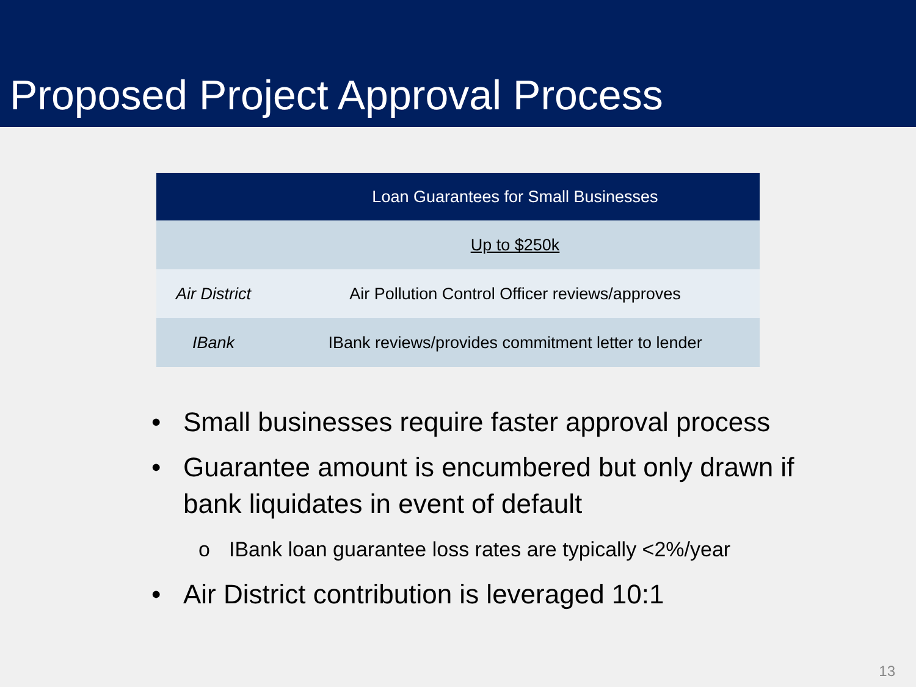Proposed Project Approval Process
| | Loan Guarantees for Small Businesses |
| --- | --- |
| | Up to $250k |
| Air District | Air Pollution Control Officer reviews/approves |
| IBank | IBank reviews/provides commitment letter to lender |
• Small businesses require faster approval process
• Guarantee amount is encumbered but only drawn if bank liquidates in event of default
o IBank loan guarantee loss rates are typically <2%/year
• Air District contribution is leveraged 10:1
13